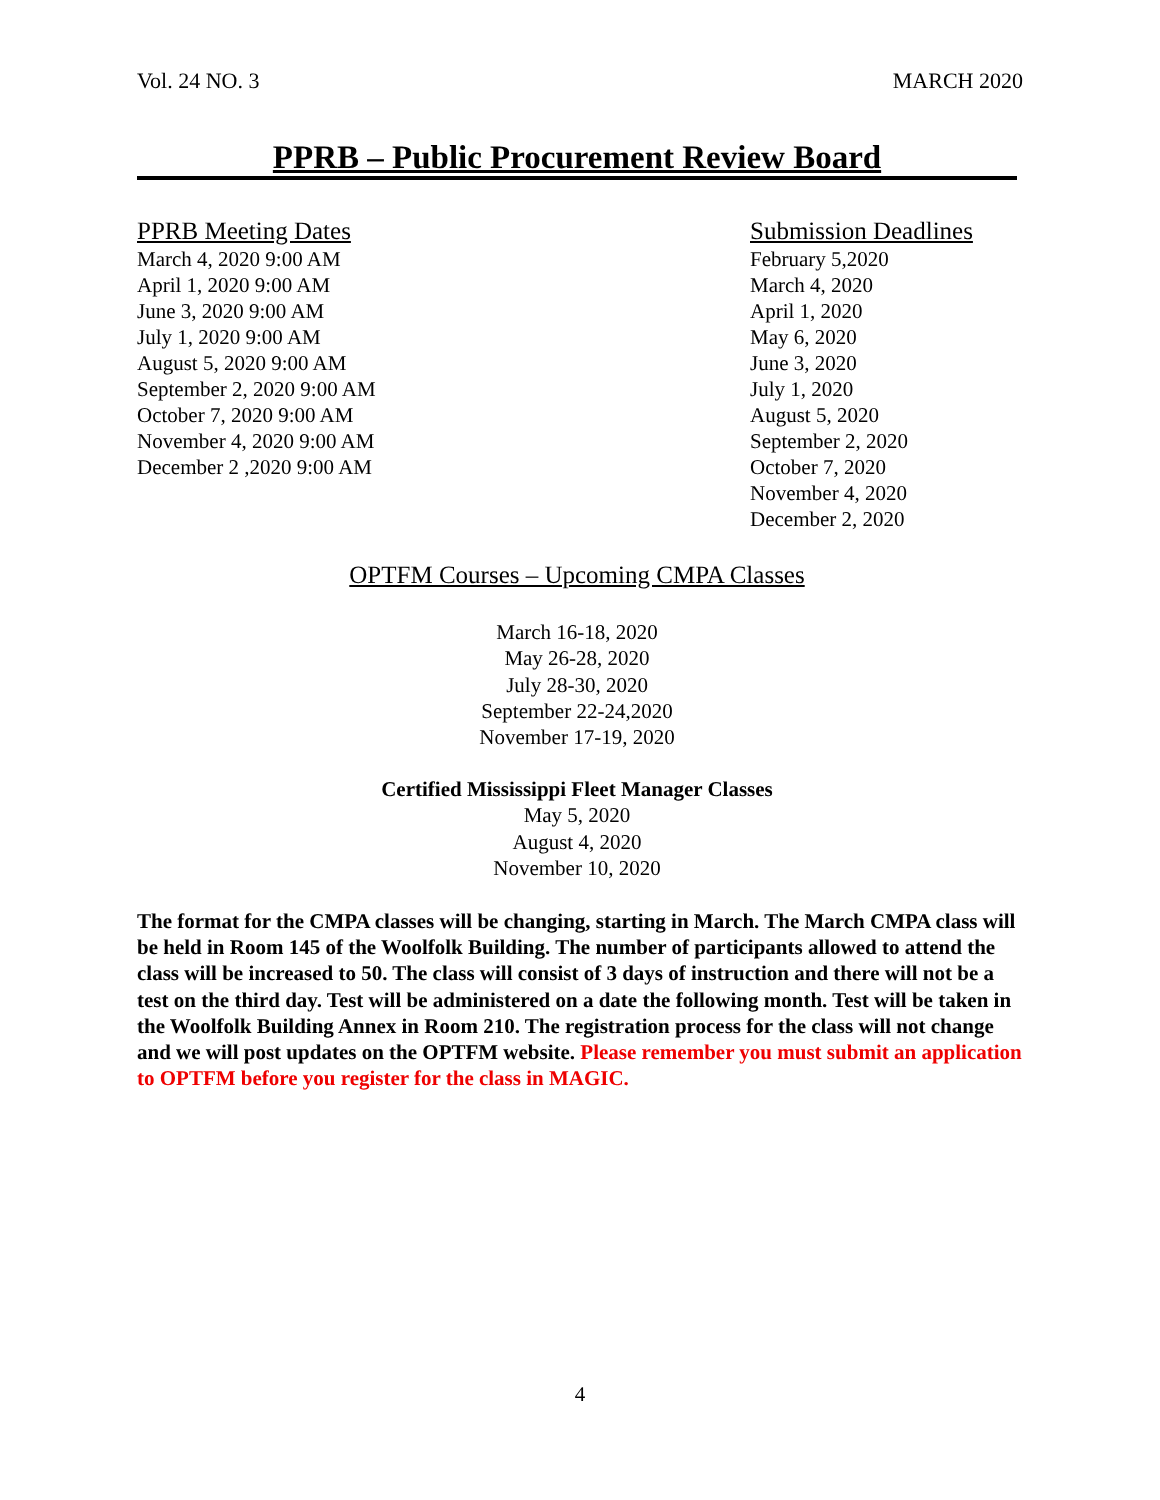Vol. 24 NO. 3 MARCH 2020
PPRB – Public Procurement Review Board
PPRB Meeting Dates
March 4, 2020 9:00 AM
April 1, 2020 9:00 AM
June 3, 2020 9:00 AM
July 1, 2020 9:00 AM
August 5, 2020 9:00 AM
September 2, 2020 9:00 AM
October 7, 2020 9:00 AM
November 4, 2020 9:00 AM
December 2 ,2020 9:00 AM
Submission Deadlines
February 5,2020
March 4, 2020
April 1, 2020
May 6, 2020
June 3, 2020
July 1, 2020
August 5, 2020
September 2, 2020
October 7, 2020
November 4, 2020
December 2, 2020
OPTFM Courses – Upcoming CMPA Classes
March 16-18, 2020
May 26-28, 2020
July 28-30, 2020
September 22-24,2020
November 17-19, 2020
Certified Mississippi Fleet Manager Classes
May 5, 2020
August 4, 2020
November 10, 2020
The format for the CMPA classes will be changing, starting in March. The March CMPA class will be held in Room 145 of the Woolfolk Building. The number of participants allowed to attend the class will be increased to 50. The class will consist of 3 days of instruction and there will not be a test on the third day. Test will be administered on a date the following month. Test will be taken in the Woolfolk Building Annex in Room 210. The registration process for the class will not change and we will post updates on the OPTFM website. Please remember you must submit an application to OPTFM before you register for the class in MAGIC.
4